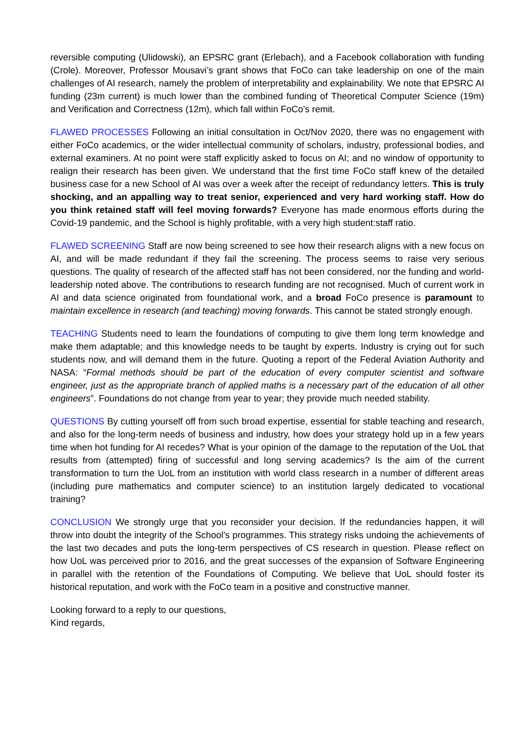reversible computing (Ulidowski), an EPSRC grant (Erlebach), and a Facebook collaboration with funding (Crole). Moreover, Professor Mousavi’s grant shows that FoCo can take leadership on one of the main challenges of AI research, namely the problem of interpretability and explainability. We note that EPSRC AI funding (23m current) is much lower than the combined funding of Theoretical Computer Science (19m) and Verification and Correctness (12m), which fall within FoCo's remit.
FLAWED PROCESSES Following an initial consultation in Oct/Nov 2020, there was no engagement with either FoCo academics, or the wider intellectual community of scholars, industry, professional bodies, and external examiners. At no point were staff explicitly asked to focus on AI; and no window of opportunity to realign their research has been given. We understand that the first time FoCo staff knew of the detailed business case for a new School of AI was over a week after the receipt of redundancy letters. This is truly shocking, and an appalling way to treat senior, experienced and very hard working staff. How do you think retained staff will feel moving forwards? Everyone has made enormous efforts during the Covid-19 pandemic, and the School is highly profitable, with a very high student:staff ratio.
FLAWED SCREENING Staff are now being screened to see how their research aligns with a new focus on AI, and will be made redundant if they fail the screening. The process seems to raise very serious questions. The quality of research of the affected staff has not been considered, nor the funding and world-leadership noted above. The contributions to research funding are not recognised. Much of current work in AI and data science originated from foundational work, and a broad FoCo presence is paramount to maintain excellence in research (and teaching) moving forwards. This cannot be stated strongly enough.
TEACHING Students need to learn the foundations of computing to give them long term knowledge and make them adaptable; and this knowledge needs to be taught by experts. Industry is crying out for such students now, and will demand them in the future. Quoting a report of the Federal Aviation Authority and NASA: “Formal methods should be part of the education of every computer scientist and software engineer, just as the appropriate branch of applied maths is a necessary part of the education of all other engineers”. Foundations do not change from year to year; they provide much needed stability.
QUESTIONS By cutting yourself off from such broad expertise, essential for stable teaching and research, and also for the long-term needs of business and industry, how does your strategy hold up in a few years time when hot funding for AI recedes? What is your opinion of the damage to the reputation of the UoL that results from (attempted) firing of successful and long serving academics? Is the aim of the current transformation to turn the UoL from an institution with world class research in a number of different areas (including pure mathematics and computer science) to an institution largely dedicated to vocational training?
CONCLUSION We strongly urge that you reconsider your decision. If the redundancies happen, it will throw into doubt the integrity of the School’s programmes. This strategy risks undoing the achievements of the last two decades and puts the long-term perspectives of CS research in question. Please reflect on how UoL was perceived prior to 2016, and the great successes of the expansion of Software Engineering in parallel with the retention of the Foundations of Computing. We believe that UoL should foster its historical reputation, and work with the FoCo team in a positive and constructive manner.
Looking forward to a reply to our questions,
Kind regards,